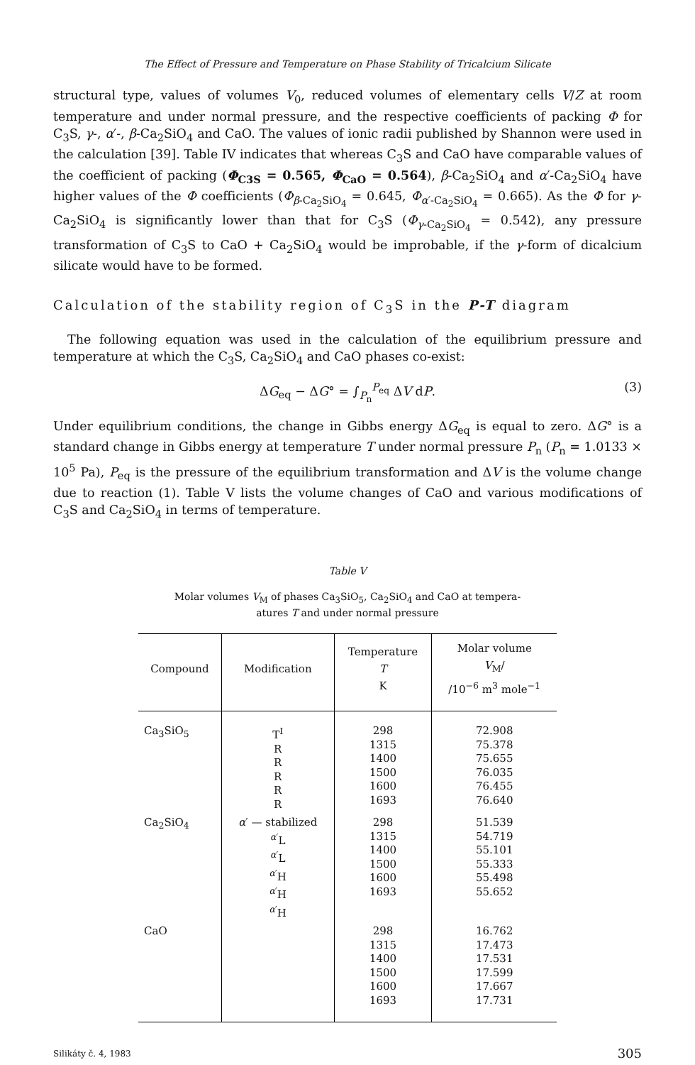The Effect of Pressure and Temperature on Phase Stability of Tricalcium Silicate
structural type, values of volumes V<sub>0</sub>, reduced volumes of elementary cells V/Z at room temperature and under normal pressure, and the respective coefficients of packing Φ for C<sub>3</sub>S, γ-, α′-, β-Ca<sub>2</sub>SiO<sub>4</sub> and CaO. The values of ionic radii published by Shannon were used in the calculation [39]. Table IV indicates that whereas C<sub>3</sub>S and CaO have comparable values of the coefficient of packing (Φ<sub>C3S</sub> = 0.565, Φ<sub>CaO</sub> = 0.564), β-Ca<sub>2</sub>SiO<sub>4</sub> and α′-Ca<sub>2</sub>SiO<sub>4</sub> have higher values of the Φ coefficients (Φ<sub>β-Ca<sub>2</sub>SiO<sub>4</sub></sub> = 0.645, Φ<sub>α′-Ca<sub>2</sub>SiO<sub>4</sub></sub> = 0.665). As the Φ for γ-Ca<sub>2</sub>SiO<sub>4</sub> is significantly lower than that for C<sub>3</sub>S (Φ<sub>γ-Ca<sub>2</sub>SiO<sub>4</sub></sub> = 0.542), any pressure transformation of C<sub>3</sub>S to CaO + Ca<sub>2</sub>SiO<sub>4</sub> would be improbable, if the γ-form of dicalcium silicate would have to be formed.
Calculation of the stability region of C<sub>3</sub>S in the P-T diagram
The following equation was used in the calculation of the equilibrium pressure and temperature at which the C<sub>3</sub>S, Ca<sub>2</sub>SiO<sub>4</sub> and CaO phases co-exist:
ΔG<sub>eq</sub> − ΔG° = ∫<sub>P<sub>n</sub></sub><sup>P<sub>eq</sub></sup> ΔV dP. (3)
Under equilibrium conditions, the change in Gibbs energy ΔG<sub>eq</sub> is equal to zero. ΔG° is a standard change in Gibbs energy at temperature T under normal pressure P<sub>n</sub> (P<sub>n</sub> = 1.0133 × 10<sup>5</sup> Pa), P<sub>eq</sub> is the pressure of the equilibrium transformation and ΔV is the volume change due to reaction (1). Table V lists the volume changes of CaO and various modifications of C<sub>3</sub>S and Ca<sub>2</sub>SiO<sub>4</sub> in terms of temperature.
Table V
Molar volumes V<sub>M</sub> of phases Ca<sub>3</sub>SiO<sub>5</sub>, Ca<sub>2</sub>SiO<sub>4</sub> and CaO at tempera-
atures T and under normal pressure
| Compound | Modification | Temperature T K | Molar volume V<sub>M</sub>/ /10<sup>−6</sup> m<sup>3</sup> mole<sup>−1</sup> |
| --- | --- | --- | --- |
| Ca<sub>3</sub>SiO<sub>5</sub> | T<sup>I</sup> R R R R R | 298 1315 1400 1500 1600 1693 | 72.908 75.378 75.655 76.035 76.455 76.640 |
| Ca<sub>2</sub>SiO<sub>4</sub> | α ′ — stabilized <sup>α′</sup>L <sup>α′</sup>L <sup>α′</sup>H <sup>α′</sup>H <sup>α′</sup>H | 298 1315 1400 1500 1600 1693 | 51.539 54.719 55.101 55.333 55.498 55.652 |
| CaO | | 298 1315 1400 1500 1600 1693 | 16.762 17.473 17.531 17.599 17.667 17.731 |
Silikáty č. 4, 1983 305